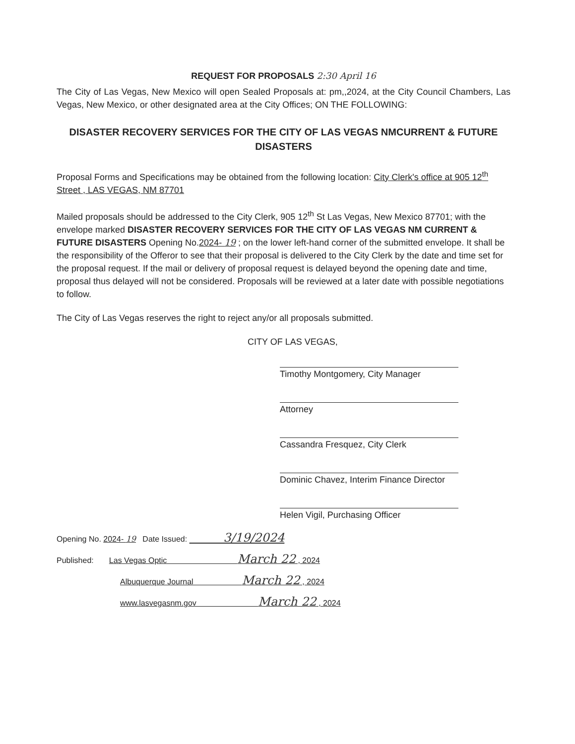REQUEST FOR PROPOSALS 2:30 April 16
The City of Las Vegas, New Mexico will open Sealed Proposals at: pm,,2024, at the City Council Chambers, Las Vegas, New Mexico, or other designated area at the City Offices; ON THE FOLLOWING:
DISASTER RECOVERY SERVICES FOR THE CITY OF LAS VEGAS NMCURRENT & FUTURE DISASTERS
Proposal Forms and Specifications may be obtained from the following location: City Clerk's office at 905 12<sup>th</sup> Street , LAS VEGAS, NM 87701
Mailed proposals should be addressed to the City Clerk, 905 12<sup>th</sup> St Las Vegas, New Mexico 87701; with the envelope marked DISASTER RECOVERY SERVICES FOR THE CITY OF LAS VEGAS NM CURRENT & FUTURE DISASTERS Opening No.2024- 19 ; on the lower left-hand corner of the submitted envelope. It shall be the responsibility of the Offeror to see that their proposal is delivered to the City Clerk by the date and time set for the proposal request. If the mail or delivery of proposal request is delayed beyond the opening date and time, proposal thus delayed will not be considered. Proposals will be reviewed at a later date with possible negotiations to follow.
The City of Las Vegas reserves the right to reject any/or all proposals submitted.
CITY OF LAS VEGAS,
Timothy Montgomery, City Manager
Attorney
Cassandra Fresquez, City Clerk
Dominic Chavez, Interim Finance Director
Helen Vigil, Purchasing Officer
Opening No. 2024- 19 Date Issued: 3/19/2024
Published: Las Vegas Optic March 22 , 2024
Albuquerque Journal March 22 , 2024
www.lasvegasnm.gov March 22 , 2024